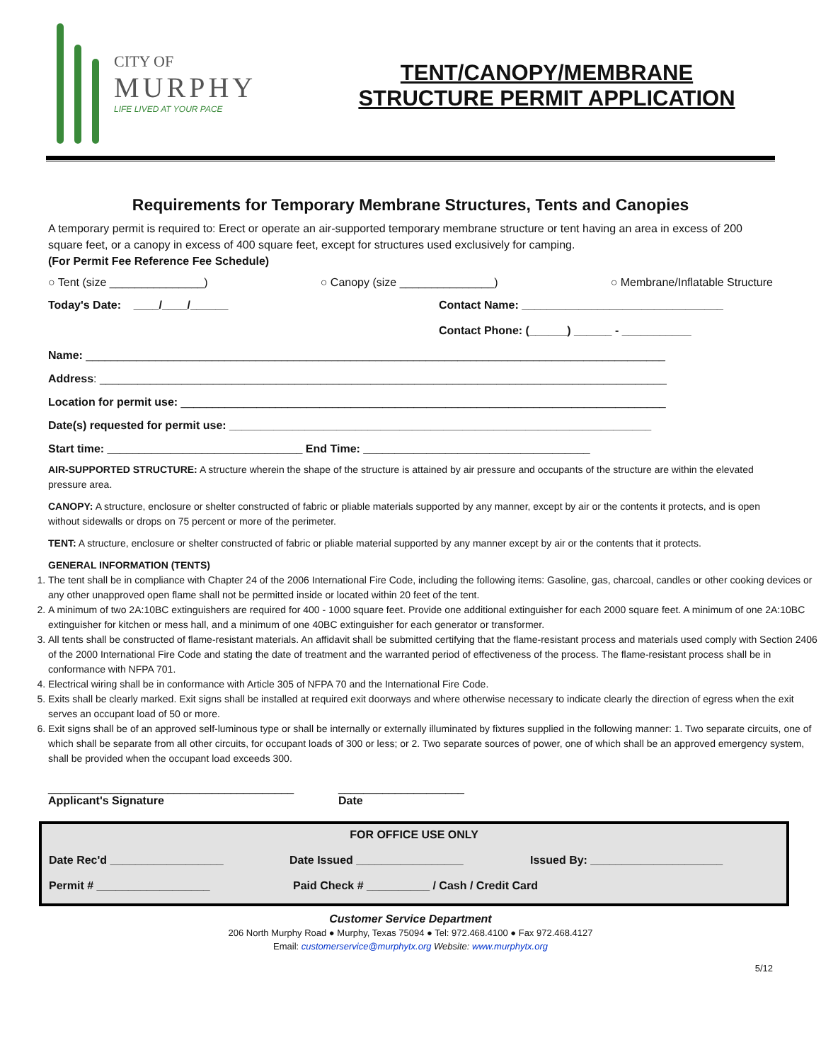CITY OF
MURPHY
LIFE LIVED AT YOUR PACE
TENT/CANOPY/MEMBRANE
STRUCTURE PERMIT APPLICATION
Requirements for Temporary Membrane Structures, Tents and Canopies
A temporary permit is required to: Erect or operate an air-supported temporary membrane structure or tent having an area in excess of 200 square feet, or a canopy in excess of 400 square feet, except for structures used exclusively for camping.
(For Permit Fee Reference Fee Schedule)
○ Tent (size _______________) ○ Canopy (size _______________) ○ Membrane/Inflatable Structure
Today's Date: ____/____/______ Contact Name: ________________________________
Contact Phone: (______) ______ - ___________
Name: ____________________________________________________________________________________________
Address: __________________________________________________________________________________________
Location for permit use: _____________________________________________________________________________
Date(s) requested for permit use: ___________________________________________________________________
Start time: _______________________________ End Time: ____________________________________
AIR-SUPPORTED STRUCTURE: A structure wherein the shape of the structure is attained by air pressure and occupants of the structure are within the elevated pressure area.
CANOPY: A structure, enclosure or shelter constructed of fabric or pliable materials supported by any manner, except by air or the contents it protects, and is open without sidewalls or drops on 75 percent or more of the perimeter.
TENT: A structure, enclosure or shelter constructed of fabric or pliable material supported by any manner except by air or the contents that it protects.
GENERAL INFORMATION (TENTS)
1. The tent shall be in compliance with Chapter 24 of the 2006 International Fire Code, including the following items: Gasoline, gas, charcoal, candles or other cooking devices or any other unapproved open flame shall not be permitted inside or located within 20 feet of the tent.
2. A minimum of two 2A:10BC extinguishers are required for 400 - 1000 square feet. Provide one additional extinguisher for each 2000 square feet. A minimum of one 2A:10BC extinguisher for kitchen or mess hall, and a minimum of one 40BC extinguisher for each generator or transformer.
3. All tents shall be constructed of flame-resistant materials. An affidavit shall be submitted certifying that the flame-resistant process and materials used comply with Section 2406 of the 2000 International Fire Code and stating the date of treatment and the warranted period of effectiveness of the process. The flame-resistant process shall be in conformance with NFPA 701.
4. Electrical wiring shall be in conformance with Article 305 of NFPA 70 and the International Fire Code.
5. Exits shall be clearly marked. Exit signs shall be installed at required exit doorways and where otherwise necessary to indicate clearly the direction of egress when the exit serves an occupant load of 50 or more.
6. Exit signs shall be of an approved self-luminous type or shall be internally or externally illuminated by fixtures supplied in the following manner: 1. Two separate circuits, one of which shall be separate from all other circuits, for occupant loads of 300 or less; or 2. Two separate sources of power, one of which shall be an approved emergency system, shall be provided when the occupant load exceeds 300.
_______________________________________
Applicant's Signature ____________________
Date
FOR OFFICE USE ONLY
Date Rec'd __________________ Date Issued _________________ Issued By: _____________________
Permit # __________________ Paid Check # __________ / Cash / Credit Card
Customer Service Department
206 North Murphy Road ● Murphy, Texas 75094 ● Tel: 972.468.4100 ● Fax 972.468.4127
Email: customerservice@murphytx.org Website: www.murphytx.org
5/12